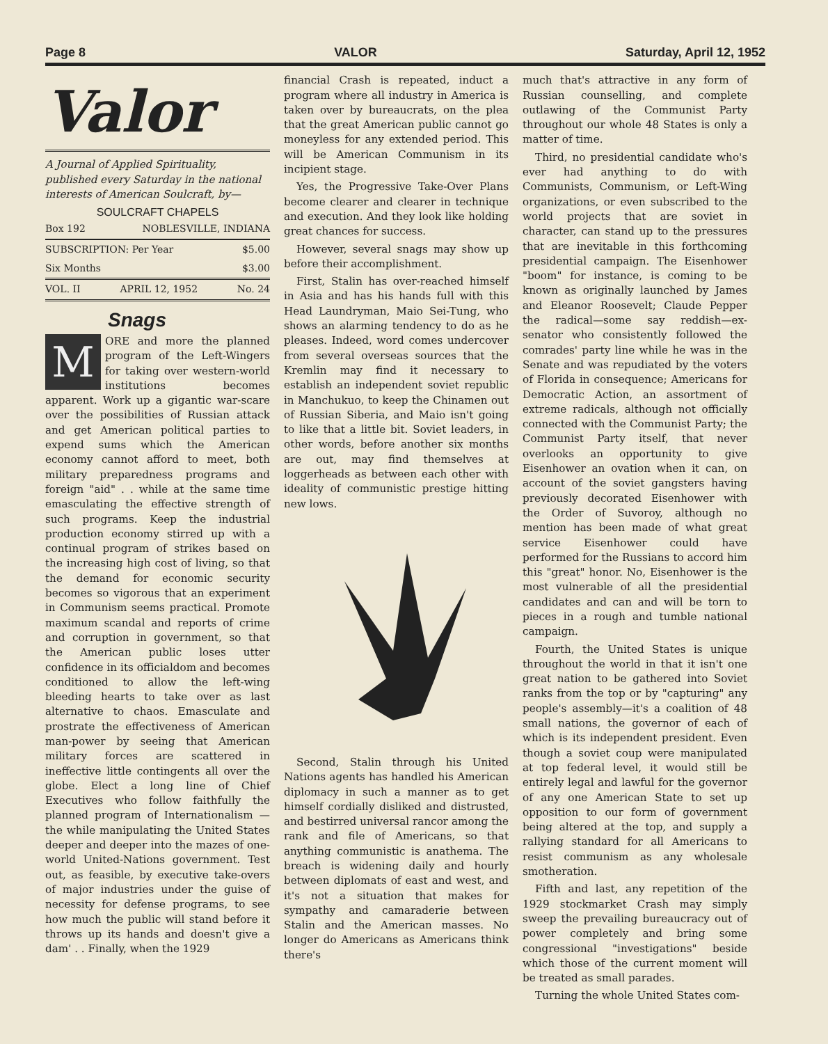Page 8 VALOR Saturday, April 12, 1952
Valor
A Journal of Applied Spirituality, published every Saturday in the national interests of American Soulcraft, by—
SOULCRAFT CHAPELS
Box 192 NOBLESVILLE, INDIANA
SUBSCRIPTION: Per Year $5.00
Six Months $3.00
VOL. II APRIL 12, 1952 No. 24
Snags
MORE and more the planned program of the Left-Wingers for taking over western-world institutions becomes apparent. Work up a gigantic war-scare over the possibilities of Russian attack and get American political parties to expend sums which the American economy cannot afford to meet, both military preparedness programs and foreign "aid" . . while at the same time emasculating the effective strength of such programs. Keep the industrial production economy stirred up with a continual program of strikes based on the increasing high cost of living, so that the demand for economic security becomes so vigorous that an experiment in Communism seems practical. Promote maximum scandal and reports of crime and corruption in government, so that the American public loses utter confidence in its officialdom and becomes conditioned to allow the left-wing bleeding hearts to take over as last alternative to chaos. Emasculate and prostrate the effectiveness of American man-power by seeing that American military forces are scattered in ineffective little contingents all over the globe. Elect a long line of Chief Executives who follow faithfully the planned program of Internationalism —the while manipulating the United States deeper and deeper into the mazes of one-world United-Nations government. Test out, as feasible, by executive take-overs of major industries under the guise of necessity for defense programs, to see how much the public will stand before it throws up its hands and doesn't give a dam' . . Finally, when the 1929
financial Crash is repeated, induct a program where all industry in America is taken over by bureaucrats, on the plea that the great American public cannot go moneyless for any extended period. This will be American Communism in its incipient stage.
Yes, the Progressive Take-Over Plans become clearer and clearer in technique and execution. And they look like holding great chances for success.
However, several snags may show up before their accomplishment.
First, Stalin has over-reached himself in Asia and has his hands full with this Head Laundryman, Maio Sei-Tung, who shows an alarming tendency to do as he pleases. Indeed, word comes undercover from several overseas sources that the Kremlin may find it necessary to establish an independent soviet republic in Manchukuo, to keep the Chinamen out of Russian Siberia, and Maio isn't going to like that a little bit. Soviet leaders, in other words, before another six months are out, may find themselves at loggerheads as between each other with ideality of communistic prestige hitting new lows.
Second, Stalin through his United Nations agents has handled his American diplomacy in such a manner as to get himself cordially disliked and distrusted, and bestirred universal rancor among the rank and file of Americans, so that anything communistic is anathema. The breach is widening daily and hourly between diplomats of east and west, and it's not a situation that makes for sympathy and camaraderie between Stalin and the American masses. No longer do Americans as Americans think there's
much that's attractive in any form of Russian counselling, and complete outlawing of the Communist Party throughout our whole 48 States is only a matter of time.
Third, no presidential candidate who's ever had anything to do with Communists, Communism, or Left-Wing organizations, or even subscribed to the world projects that are soviet in character, can stand up to the pressures that are inevitable in this forthcoming presidential campaign. The Eisenhower "boom" for instance, is coming to be known as originally launched by James and Eleanor Roosevelt; Claude Pepper the radical—some say reddish—ex-senator who consistently followed the comrades' party line while he was in the Senate and was repudiated by the voters of Florida in consequence; Americans for Democratic Action, an assortment of extreme radicals, although not officially connected with the Communist Party; the Communist Party itself, that never overlooks an opportunity to give Eisenhower an ovation when it can, on account of the soviet gangsters having previously decorated Eisenhower with the Order of Suvoroy, although no mention has been made of what great service Eisenhower could have performed for the Russians to accord him this "great" honor. No, Eisenhower is the most vulnerable of all the presidential candidates and can and will be torn to pieces in a rough and tumble national campaign.
Fourth, the United States is unique throughout the world in that it isn't one great nation to be gathered into Soviet ranks from the top or by "capturing" any people's assembly—it's a coalition of 48 small nations, the governor of each of which is its independent president. Even though a soviet coup were manipulated at top federal level, it would still be entirely legal and lawful for the governor of any one American State to set up opposition to our form of government being altered at the top, and supply a rallying standard for all Americans to resist communism as any wholesale smotheration.
Fifth and last, any repetition of the 1929 stockmarket Crash may simply sweep the prevailing bureaucracy out of power completely and bring some congressional "investigations" beside which those of the current moment will be treated as small parades.
Turning the whole United States com-